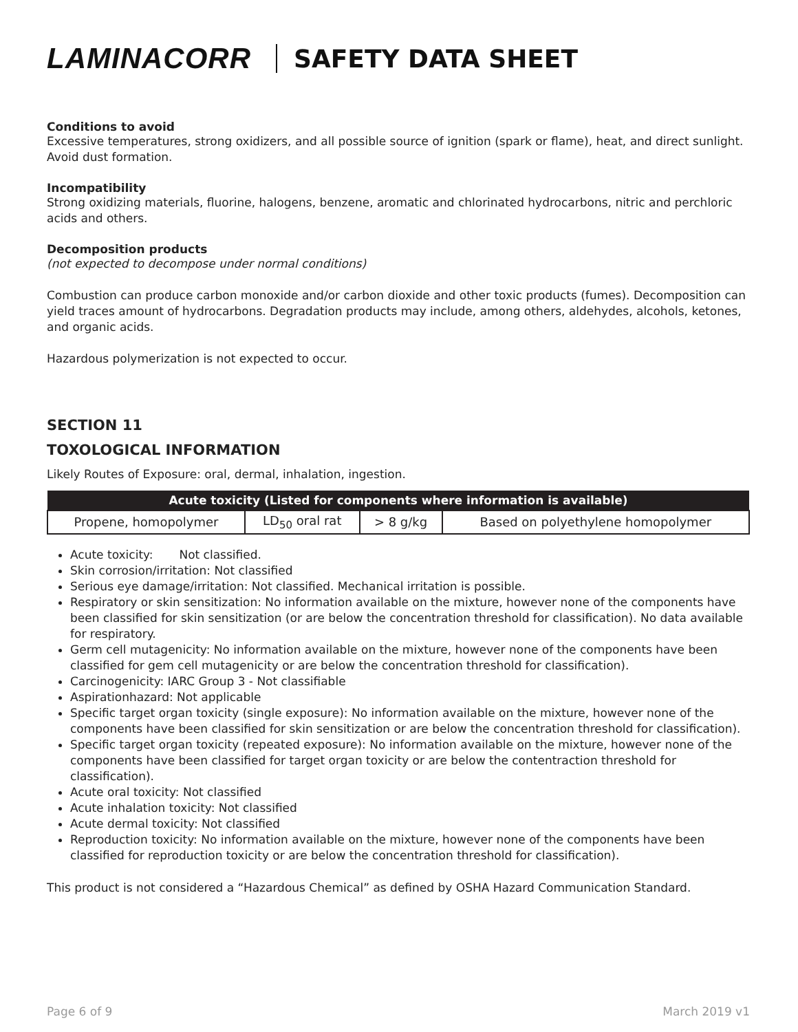LAMINACORR SAFETY DATA SHEET
Conditions to avoid
Excessive temperatures, strong oxidizers, and all possible source of ignition (spark or flame), heat, and direct sunlight. Avoid dust formation.
Incompatibility
Strong oxidizing materials, fluorine, halogens, benzene, aromatic and chlorinated hydrocarbons, nitric and perchloric acids and others.
Decomposition products
(not expected to decompose under normal conditions)
Combustion can produce carbon monoxide and/or carbon dioxide and other toxic products (fumes). Decomposition can yield traces amount of hydrocarbons. Degradation products may include, among others, aldehydes, alcohols, ketones, and organic acids.
Hazardous polymerization is not expected to occur.
SECTION 11
TOXOLOGICAL INFORMATION
Likely Routes of Exposure: oral, dermal, inhalation, ingestion.
| Acute toxicity (Listed for components where information is available) | | | |
| --- | --- | --- | --- |
| Propene, homopolymer | LD<sub>50</sub> oral rat | > 8 g/kg | Based on polyethylene homopolymer |
Acute toxicity: Not classified.
Skin corrosion/irritation: Not classified
Serious eye damage/irritation: Not classified. Mechanical irritation is possible.
Respiratory or skin sensitization: No information available on the mixture, however none of the components have been classified for skin sensitization (or are below the concentration threshold for classification). No data available for respiratory.
Germ cell mutagenicity: No information available on the mixture, however none of the components have been classified for gem cell mutagenicity or are below the concentration threshold for classification).
Carcinogenicity: IARC Group 3 - Not classifiable
Aspirationhazard: Not applicable
Specific target organ toxicity (single exposure): No information available on the mixture, however none of the components have been classified for skin sensitization or are below the concentration threshold for classification).
Specific target organ toxicity (repeated exposure): No information available on the mixture, however none of the components have been classified for target organ toxicity or are below the contentraction threshold for classification).
Acute oral toxicity: Not classified
Acute inhalation toxicity: Not classified
Acute dermal toxicity: Not classified
Reproduction toxicity: No information available on the mixture, however none of the components have been classified for reproduction toxicity or are below the concentration threshold for classification).
This product is not considered a “Hazardous Chemical” as defined by OSHA Hazard Communication Standard.
Page 6 of 9 March 2019 v1